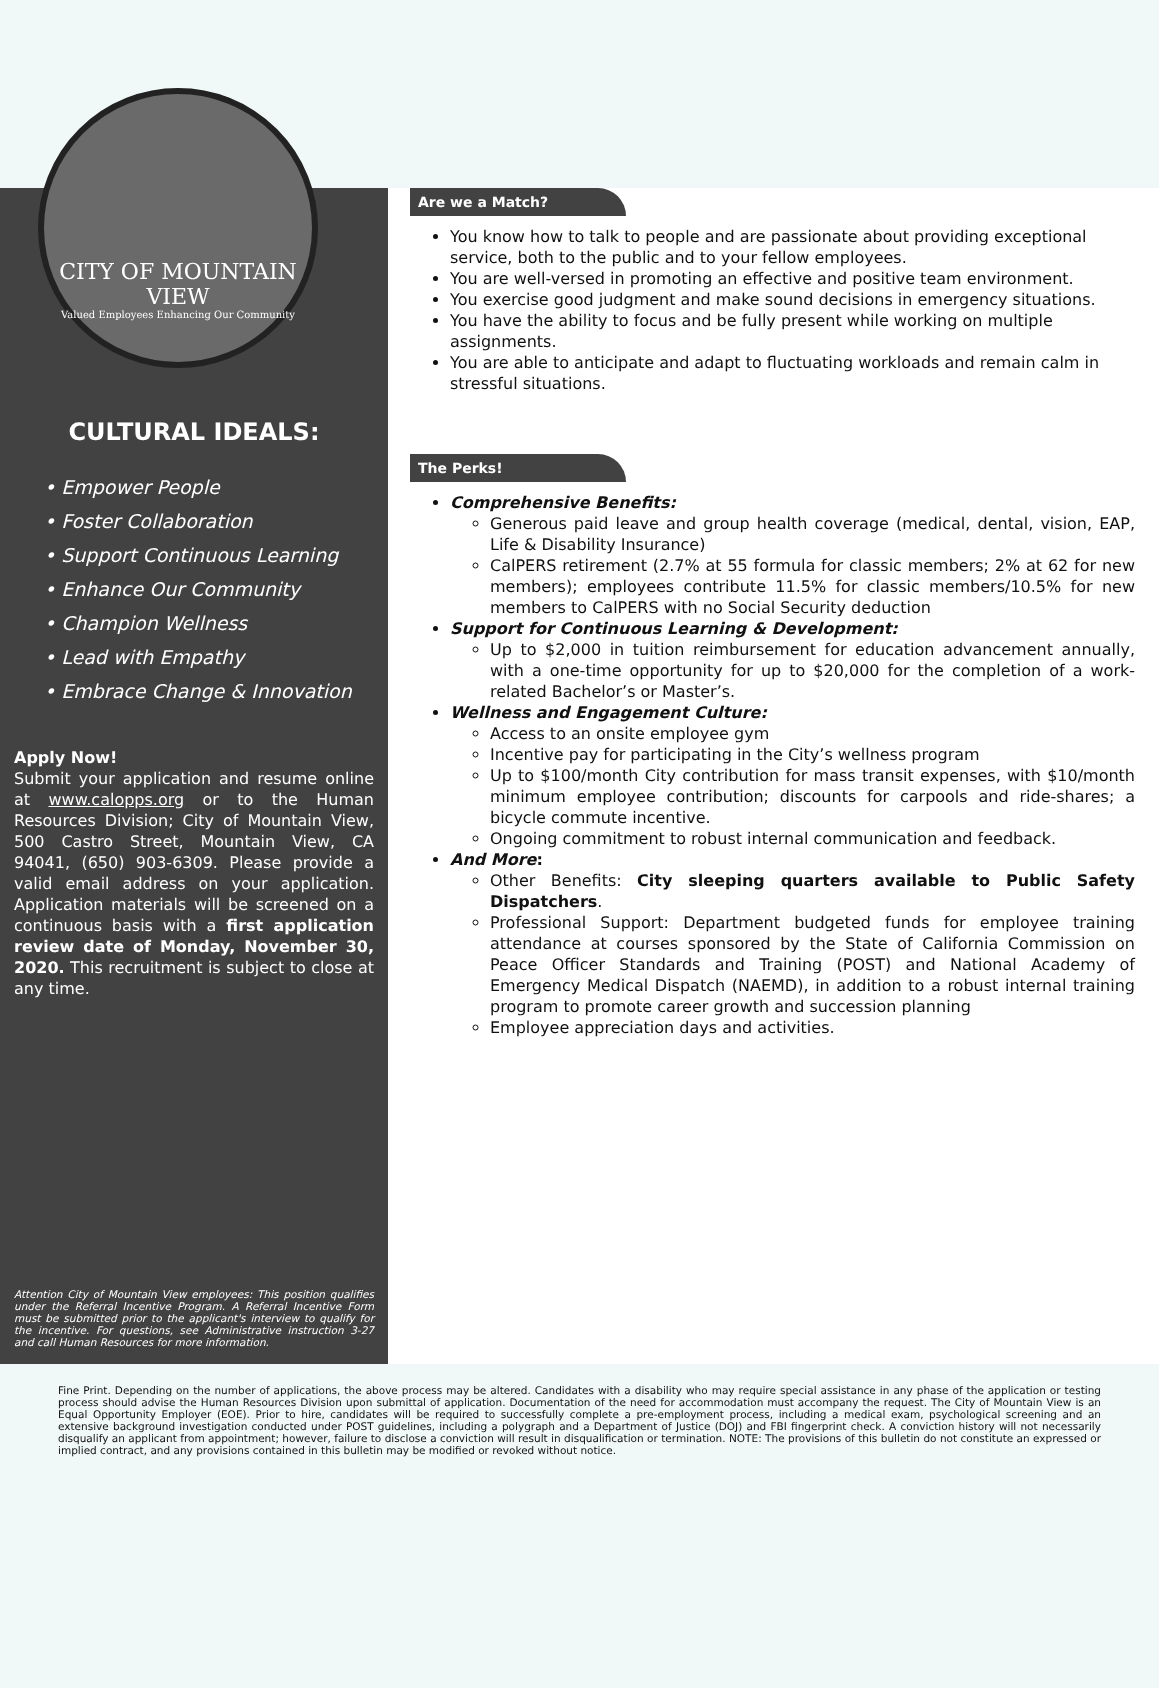CITY OF MOUNTAIN VIEW
Valued Employees Enhancing Our Community
CULTURAL IDEALS:
• Empower People
• Foster Collaboration
• Support Continuous Learning
• Enhance Our Community
• Champion Wellness
• Lead with Empathy
• Embrace Change & Innovation
Apply Now!
Submit your application and resume online at www.calopps.org or to the Human Resources Division; City of Mountain View, 500 Castro Street, Mountain View, CA 94041, (650) 903-6309. Please provide a valid email address on your application. Application materials will be screened on a continuous basis with a first application review date of Monday, November 30, 2020. This recruitment is subject to close at any time.
Attention City of Mountain View employees: This position qualifies under the Referral Incentive Program. A Referral Incentive Form must be submitted prior to the applicant's interview to qualify for the incentive. For questions, see Administrative instruction 3-27 and call Human Resources for more information.
Are we a Match?
You know how to talk to people and are passionate about providing exceptional service, both to the public and to your fellow employees.
You are well-versed in promoting an effective and positive team environment.
You exercise good judgment and make sound decisions in emergency situations.
You have the ability to focus and be fully present while working on multiple assignments.
You are able to anticipate and adapt to fluctuating workloads and remain calm in stressful situations.
The Perks!
Comprehensive Benefits:
Generous paid leave and group health coverage (medical, dental, vision, EAP, Life & Disability Insurance)
CalPERS retirement (2.7% at 55 formula for classic members; 2% at 62 for new members); employees contribute 11.5% for classic members/10.5% for new members to CalPERS with no Social Security deduction
Support for Continuous Learning & Development:
Up to $2,000 in tuition reimbursement for education advancement annually, with a one-time opportunity for up to $20,000 for the completion of a work-related Bachelor’s or Master’s.
Wellness and Engagement Culture:
Access to an onsite employee gym
Incentive pay for participating in the City’s wellness program
Up to $100/month City contribution for mass transit expenses, with $10/month minimum employee contribution; discounts for carpools and ride-shares; a bicycle commute incentive.
Ongoing commitment to robust internal communication and feedback.
And More:
Other Benefits: City sleeping quarters available to Public Safety Dispatchers.
Professional Support: Department budgeted funds for employee training attendance at courses sponsored by the State of California Commission on Peace Officer Standards and Training (POST) and National Academy of Emergency Medical Dispatch (NAEMD), in addition to a robust internal training program to promote career growth and succession planning
Employee appreciation days and activities.
Fine Print. Depending on the number of applications, the above process may be altered. Candidates with a disability who may require special assistance in any phase of the application or testing process should advise the Human Resources Division upon submittal of application. Documentation of the need for accommodation must accompany the request. The City of Mountain View is an Equal Opportunity Employer (EOE). Prior to hire, candidates will be required to successfully complete a pre-employment process, including a medical exam, psychological screening and an extensive background investigation conducted under POST guidelines, including a polygraph and a Department of Justice (DOJ) and FBI fingerprint check. A conviction history will not necessarily disqualify an applicant from appointment; however, failure to disclose a conviction will result in disqualification or termination. NOTE: The provisions of this bulletin do not constitute an expressed or implied contract, and any provisions contained in this bulletin may be modified or revoked without notice.